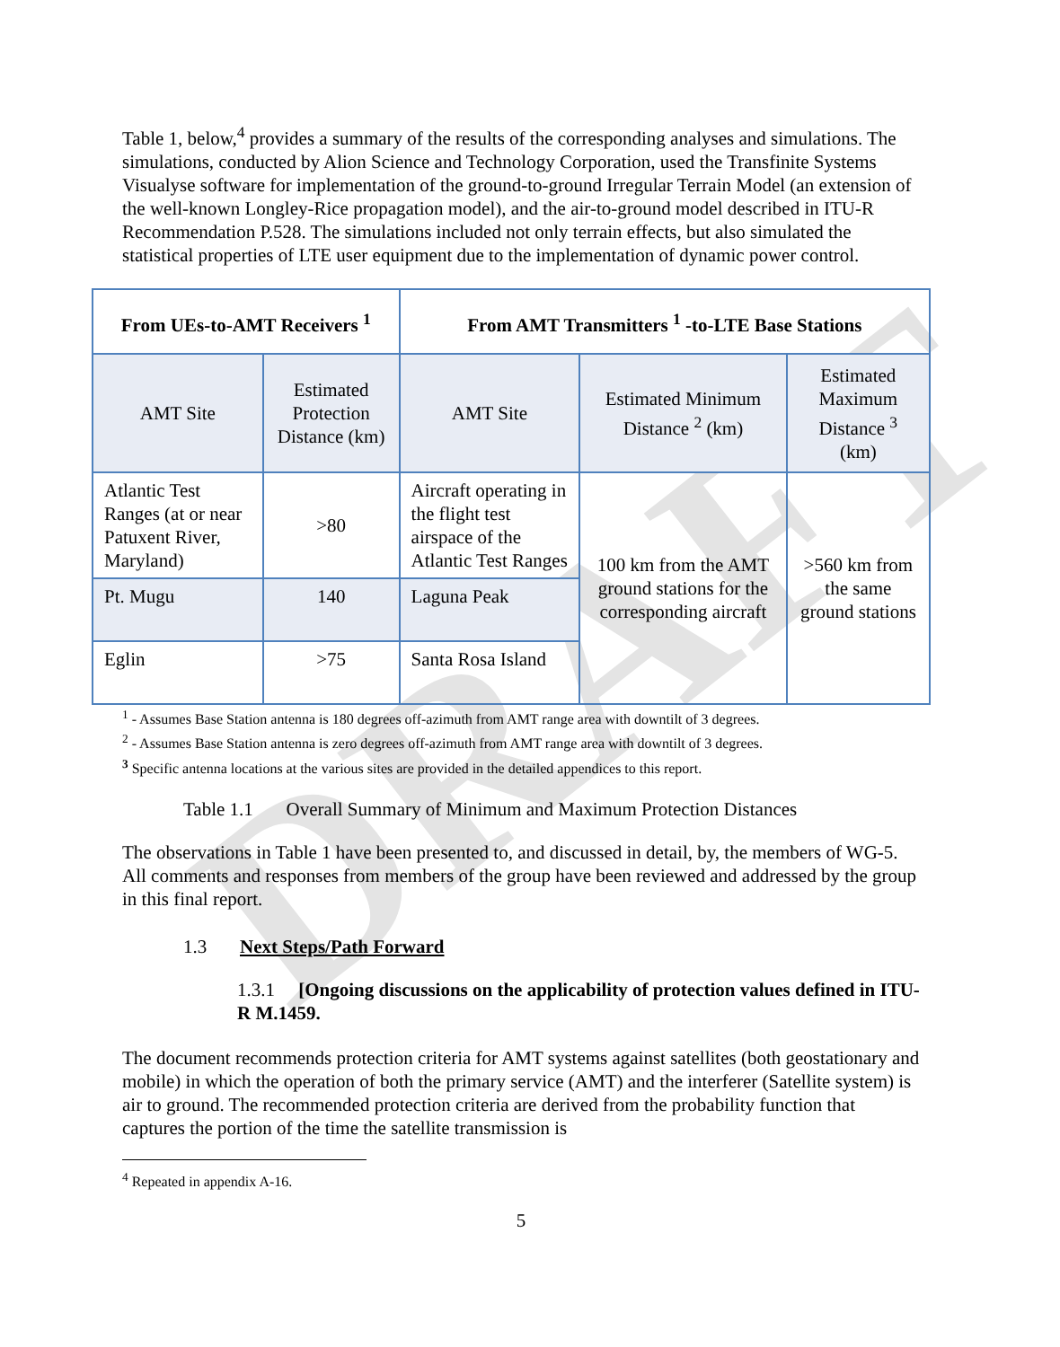DRAFT
Table 1, below,<sup>4</sup> provides a summary of the results of the corresponding analyses and simulations. The simulations, conducted by Alion Science and Technology Corporation, used the Transfinite Systems Visualyse software for implementation of the ground-to-ground Irregular Terrain Model (an extension of the well-known Longley-Rice propagation model), and the air-to-ground model described in ITU-R Recommendation P.528. The simulations included not only terrain effects, but also simulated the statistical properties of LTE user equipment due to the implementation of dynamic power control.
| From UEs-to-AMT Receivers <sup>1</sup> | | From AMT Transmitters <sup>1</sup> -to-LTE Base Stations | | |
| --- | --- | --- | --- | --- |
| AMT Site | Estimated Protection Distance (km) | AMT Site | Estimated Minimum Distance <sup>2</sup> (km) | Estimated Maximum Distance <sup>3</sup> (km) |
| Atlantic Test Ranges (at or near Patuxent River, Maryland) | >80 | Aircraft operating in the flight test airspace of the Atlantic Test Ranges | 100 km from the AMT ground stations for the corresponding aircraft | >560 km from the same ground stations |
| Pt. Mugu | 140 | Laguna Peak | | |
| Eglin | >75 | Santa Rosa Island | | |
<sup>1</sup> - Assumes Base Station antenna is 180 degrees off-azimuth from AMT range area with downtilt of 3 degrees.
<sup>2</sup> - Assumes Base Station antenna is zero degrees off-azimuth from AMT range area with downtilt of 3 degrees.
<sup>3</sup> Specific antenna locations at the various sites are provided in the detailed appendices to this report.
Table 1.1 Overall Summary of Minimum and Maximum Protection Distances
The observations in Table 1 have been presented to, and discussed in detail, by, the members of WG-5. All comments and responses from members of the group have been reviewed and addressed by the group in this final report.
1.3 Next Steps/Path Forward
1.3.1 [Ongoing discussions on the applicability of protection values defined in ITU-R M.1459.
The document recommends protection criteria for AMT systems against satellites (both geostationary and mobile) in which the operation of both the primary service (AMT) and the interferer (Satellite system) is air to ground. The recommended protection criteria are derived from the probability function that captures the portion of the time the satellite transmission is
<sup>4</sup> Repeated in appendix A-16.
5